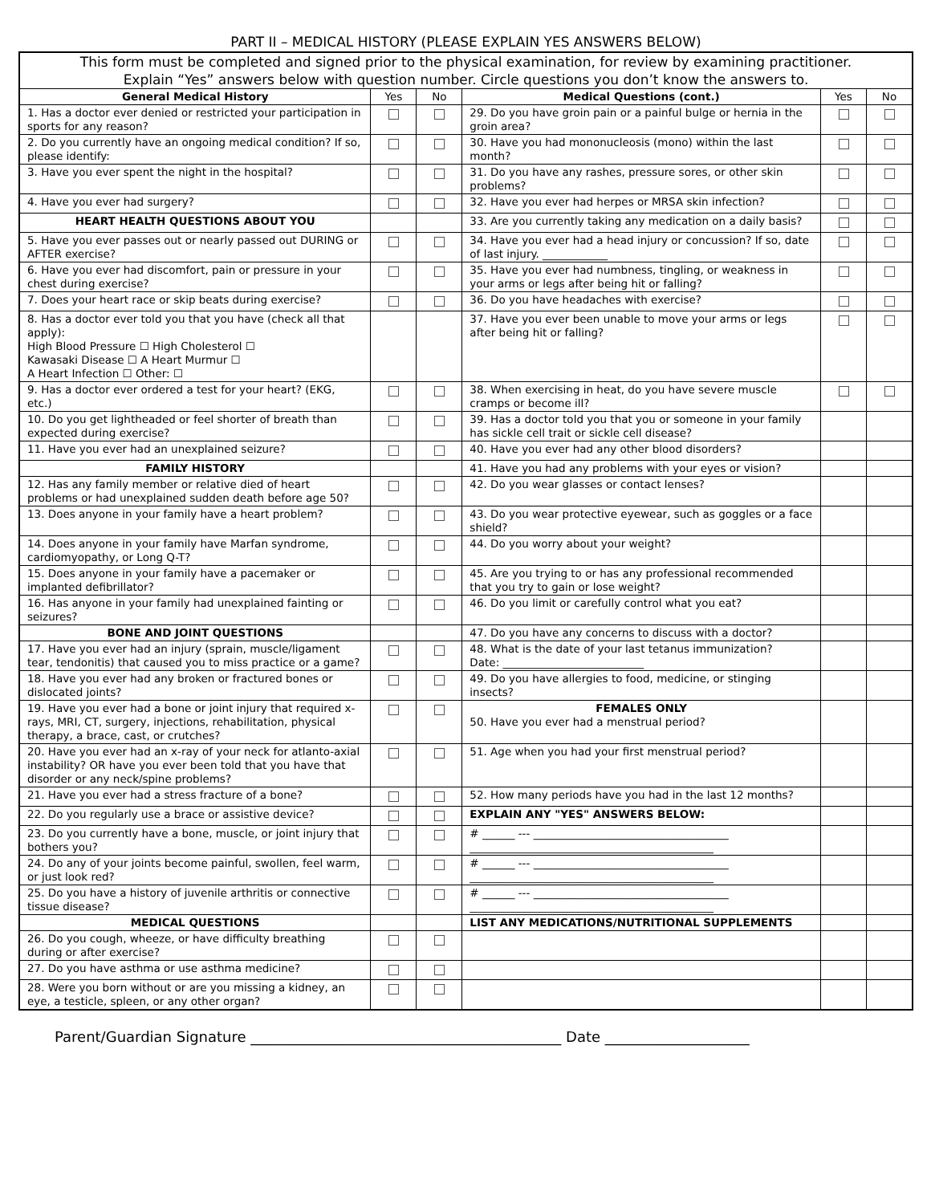PART II – MEDICAL HISTORY (PLEASE EXPLAIN YES ANSWERS BELOW)
| This form must be completed and signed prior to the physical examination, for review by examining practitioner. Explain “Yes” answers below with question number. Circle questions you don’t know the answers to. | | | | | |
| General Medical History | Yes | No | Medical Questions (cont.) | Yes | No |
| 1. Has a doctor ever denied or restricted your participation in sports for any reason? | | | 29. Do you have groin pain or a painful bulge or hernia in the groin area? | | |
| 2. Do you currently have an ongoing medical condition? If so, please identify: | | | 30. Have you had mononucleosis (mono) within the last month? | | |
| 3. Have you ever spent the night in the hospital? | | | 31. Do you have any rashes, pressure sores, or other skin problems? | | |
| 4. Have you ever had surgery? | | | 32. Have you ever had herpes or MRSA skin infection? | | |
| HEART HEALTH QUESTIONS ABOUT YOU | | | 33. Are you currently taking any medication on a daily basis? | | |
| 5. Have you ever passes out or nearly passed out DURING or AFTER exercise? | | | 34. Have you ever had a head injury or concussion? If so, date of last injury. ____________ | | |
| 6. Have you ever had discomfort, pain or pressure in your chest during exercise? | | | 35. Have you ever had numbness, tingling, or weakness in your arms or legs after being hit or falling? | | |
| 7. Does your heart race or skip beats during exercise? | | | 36. Do you have headaches with exercise? | | |
| 8. Has a doctor ever told you that you have (check all that apply): High Blood Pressure ☐ High Cholesterol ☐ Kawasaki Disease ☐ A Heart Murmur ☐ A Heart Infection ☐ Other: ☐ | | | 37. Have you ever been unable to move your arms or legs after being hit or falling? | | |
| 9. Has a doctor ever ordered a test for your heart? (EKG, etc.) | | | 38. When exercising in heat, do you have severe muscle cramps or become ill? | | |
| 10. Do you get lightheaded or feel shorter of breath than expected during exercise? | | | 39. Has a doctor told you that you or someone in your family has sickle cell trait or sickle cell disease? | | |
| 11. Have you ever had an unexplained seizure? | | | 40. Have you ever had any other blood disorders? | | |
| FAMILY HISTORY | | | 41. Have you had any problems with your eyes or vision? | | |
| 12. Has any family member or relative died of heart problems or had unexplained sudden death before age 50? | | | 42. Do you wear glasses or contact lenses? | | |
| 13. Does anyone in your family have a heart problem? | | | 43. Do you wear protective eyewear, such as goggles or a face shield? | | |
| 14. Does anyone in your family have Marfan syndrome, cardiomyopathy, or Long Q-T? | | | 44. Do you worry about your weight? | | |
| 15. Does anyone in your family have a pacemaker or implanted defibrillator? | | | 45. Are you trying to or has any professional recommended that you try to gain or lose weight? | | |
| 16. Has anyone in your family had unexplained fainting or seizures? | | | 46. Do you limit or carefully control what you eat? | | |
| BONE AND JOINT QUESTIONS | | | 47. Do you have any concerns to discuss with a doctor? | | |
| 17. Have you ever had an injury (sprain, muscle/ligament tear, tendonitis) that caused you to miss practice or a game? | | | 48. What is the date of your last tetanus immunization? Date: __________________________ | | |
| 18. Have you ever had any broken or fractured bones or dislocated joints? | | | 49. Do you have allergies to food, medicine, or stinging insects? | | |
| 19. Have you ever had a bone or joint injury that required x-rays, MRI, CT, surgery, injections, rehabilitation, physical therapy, a brace, cast, or crutches? | | | FEMALES ONLY 50. Have you ever had a menstrual period? | | |
| 20. Have you ever had an x-ray of your neck for atlanto-axial instability? OR have you ever been told that you have that disorder or any neck/spine problems? | | | 51. Age when you had your first menstrual period? | | |
| 21. Have you ever had a stress fracture of a bone? | | | 52. How many periods have you had in the last 12 months? | | |
| 22. Do you regularly use a brace or assistive device? | | | EXPLAIN ANY "YES" ANSWERS BELOW: | | |
| 23. Do you currently have a bone, muscle, or joint injury that bothers you? | | | # ______ --- ____________________________________ _____________________________________________ | | |
| 24. Do any of your joints become painful, swollen, feel warm, or just look red? | | | # ______ --- ____________________________________ _____________________________________________ | | |
| 25. Do you have a history of juvenile arthritis or connective tissue disease? | | | # ______ --- ____________________________________ _____________________________________________ | | |
| MEDICAL QUESTIONS | | | LIST ANY MEDICATIONS/NUTRITIONAL SUPPLEMENTS | | |
| 26. Do you cough, wheeze, or have difficulty breathing during or after exercise? | | | | | |
| 27. Do you have asthma or use asthma medicine? | | | | | |
| 28. Were you born without or are you missing a kidney, an eye, a testicle, spleen, or any other organ? | | | | | |
Parent/Guardian Signature ___________________________________________ Date ____________________